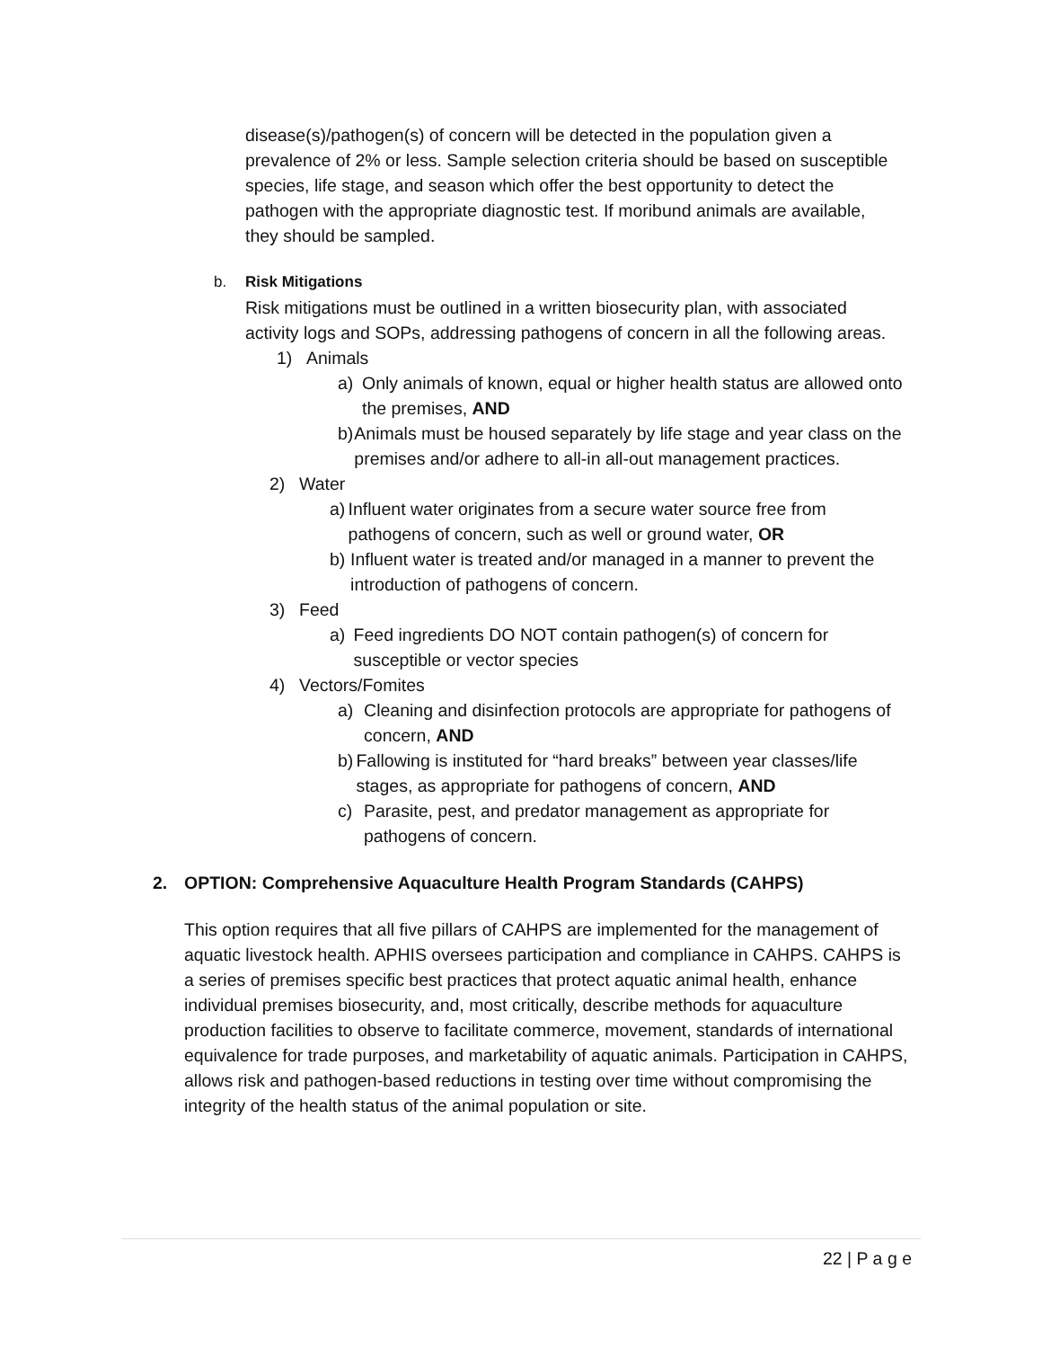disease(s)/pathogen(s) of concern will be detected in the population given a prevalence of 2% or less. Sample selection criteria should be based on susceptible species, life stage, and season which offer the best opportunity to detect the pathogen with the appropriate diagnostic test. If moribund animals are available, they should be sampled.
b. Risk Mitigations
Risk mitigations must be outlined in a written biosecurity plan, with associated activity logs and SOPs, addressing pathogens of concern in all the following areas.
1) Animals
a) Only animals of known, equal or higher health status are allowed onto the premises, AND
b) Animals must be housed separately by life stage and year class on the premises and/or adhere to all-in all-out management practices.
2) Water
a) Influent water originates from a secure water source free from pathogens of concern, such as well or ground water, OR
b) Influent water is treated and/or managed in a manner to prevent the introduction of pathogens of concern.
3) Feed
a) Feed ingredients DO NOT contain pathogen(s) of concern for susceptible or vector species
4) Vectors/Fomites
a) Cleaning and disinfection protocols are appropriate for pathogens of concern, AND
b) Fallowing is instituted for “hard breaks” between year classes/life stages, as appropriate for pathogens of concern, AND
c) Parasite, pest, and predator management as appropriate for pathogens of concern.
2. OPTION: Comprehensive Aquaculture Health Program Standards (CAHPS)
This option requires that all five pillars of CAHPS are implemented for the management of aquatic livestock health. APHIS oversees participation and compliance in CAHPS. CAHPS is a series of premises specific best practices that protect aquatic animal health, enhance individual premises biosecurity, and, most critically, describe methods for aquaculture production facilities to observe to facilitate commerce, movement, standards of international equivalence for trade purposes, and marketability of aquatic animals. Participation in CAHPS, allows risk and pathogen-based reductions in testing over time without compromising the integrity of the health status of the animal population or site.
22 | P a g e